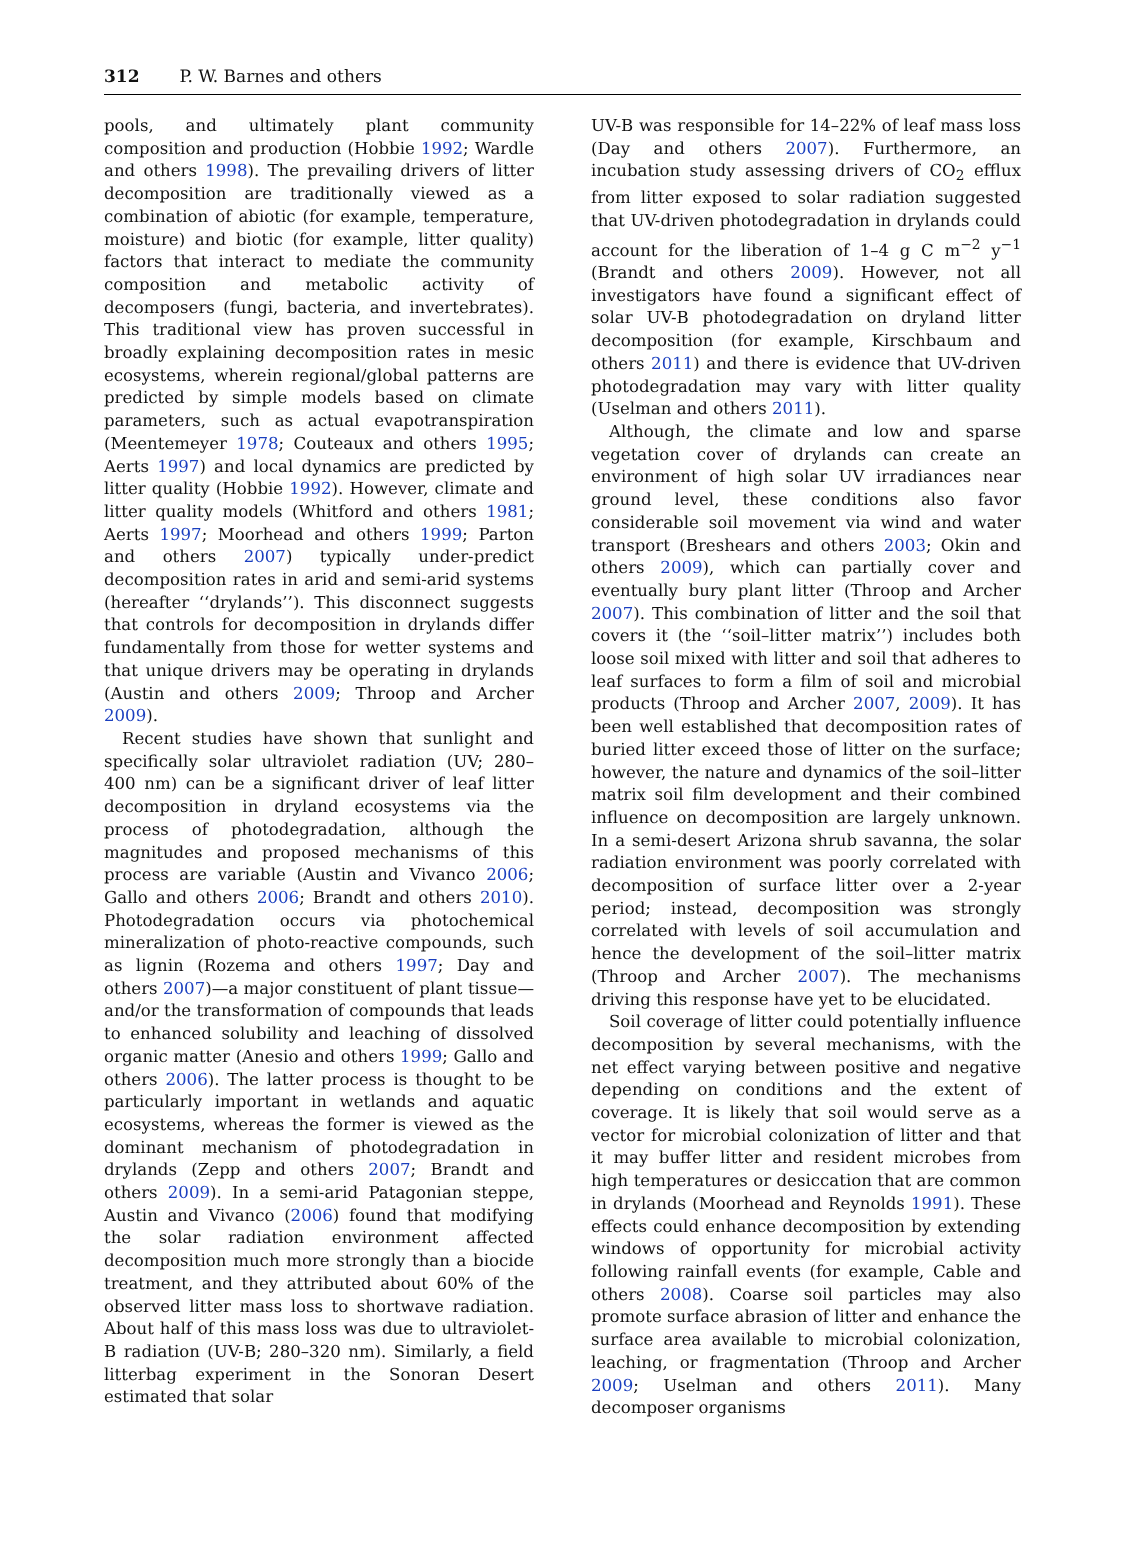312 P. W. Barnes and others
pools, and ultimately plant community composition and production (Hobbie 1992; Wardle and others 1998). The prevailing drivers of litter decomposition are traditionally viewed as a combination of abiotic (for example, temperature, moisture) and biotic (for example, litter quality) factors that interact to mediate the community composition and metabolic activity of decomposers (fungi, bacteria, and invertebrates). This traditional view has proven successful in broadly explaining decomposition rates in mesic ecosystems, wherein regional/global patterns are predicted by simple models based on climate parameters, such as actual evapotranspiration (Meentemeyer 1978; Couteaux and others 1995; Aerts 1997) and local dynamics are predicted by litter quality (Hobbie 1992). However, climate and litter quality models (Whitford and others 1981; Aerts 1997; Moorhead and others 1999; Parton and others 2007) typically under-predict decomposition rates in arid and semi-arid systems (hereafter ‘‘drylands’’). This disconnect suggests that controls for decomposition in drylands differ fundamentally from those for wetter systems and that unique drivers may be operating in drylands (Austin and others 2009; Throop and Archer 2009).
Recent studies have shown that sunlight and specifically solar ultraviolet radiation (UV; 280–400 nm) can be a significant driver of leaf litter decomposition in dryland ecosystems via the process of photodegradation, although the magnitudes and proposed mechanisms of this process are variable (Austin and Vivanco 2006; Gallo and others 2006; Brandt and others 2010). Photodegradation occurs via photochemical mineralization of photo-reactive compounds, such as lignin (Rozema and others 1997; Day and others 2007)—a major constituent of plant tissue—and/or the transformation of compounds that leads to enhanced solubility and leaching of dissolved organic matter (Anesio and others 1999; Gallo and others 2006). The latter process is thought to be particularly important in wetlands and aquatic ecosystems, whereas the former is viewed as the dominant mechanism of photodegradation in drylands (Zepp and others 2007; Brandt and others 2009). In a semi-arid Patagonian steppe, Austin and Vivanco (2006) found that modifying the solar radiation environment affected decomposition much more strongly than a biocide treatment, and they attributed about 60% of the observed litter mass loss to shortwave radiation. About half of this mass loss was due to ultraviolet-B radiation (UV-B; 280–320 nm). Similarly, a field litterbag experiment in the Sonoran Desert estimated that solar
UV-B was responsible for 14–22% of leaf mass loss (Day and others 2007). Furthermore, an incubation study assessing drivers of CO<sub>2</sub> efflux from litter exposed to solar radiation suggested that UV-driven photodegradation in drylands could account for the liberation of 1–4 g C m<sup>−2</sup> y<sup>−1</sup> (Brandt and others 2009). However, not all investigators have found a significant effect of solar UV-B photodegradation on dryland litter decomposition (for example, Kirschbaum and others 2011) and there is evidence that UV-driven photodegradation may vary with litter quality (Uselman and others 2011).
Although, the climate and low and sparse vegetation cover of drylands can create an environment of high solar UV irradiances near ground level, these conditions also favor considerable soil movement via wind and water transport (Breshears and others 2003; Okin and others 2009), which can partially cover and eventually bury plant litter (Throop and Archer 2007). This combination of litter and the soil that covers it (the ‘‘soil–litter matrix’’) includes both loose soil mixed with litter and soil that adheres to leaf surfaces to form a film of soil and microbial products (Throop and Archer 2007, 2009). It has been well established that decomposition rates of buried litter exceed those of litter on the surface; however, the nature and dynamics of the soil–litter matrix soil film development and their combined influence on decomposition are largely unknown. In a semi-desert Arizona shrub savanna, the solar radiation environment was poorly correlated with decomposition of surface litter over a 2-year period; instead, decomposition was strongly correlated with levels of soil accumulation and hence the development of the soil–litter matrix (Throop and Archer 2007). The mechanisms driving this response have yet to be elucidated.
Soil coverage of litter could potentially influence decomposition by several mechanisms, with the net effect varying between positive and negative depending on conditions and the extent of coverage. It is likely that soil would serve as a vector for microbial colonization of litter and that it may buffer litter and resident microbes from high temperatures or desiccation that are common in drylands (Moorhead and Reynolds 1991). These effects could enhance decomposition by extending windows of opportunity for microbial activity following rainfall events (for example, Cable and others 2008). Coarse soil particles may also promote surface abrasion of litter and enhance the surface area available to microbial colonization, leaching, or fragmentation (Throop and Archer 2009; Uselman and others 2011). Many decomposer organisms